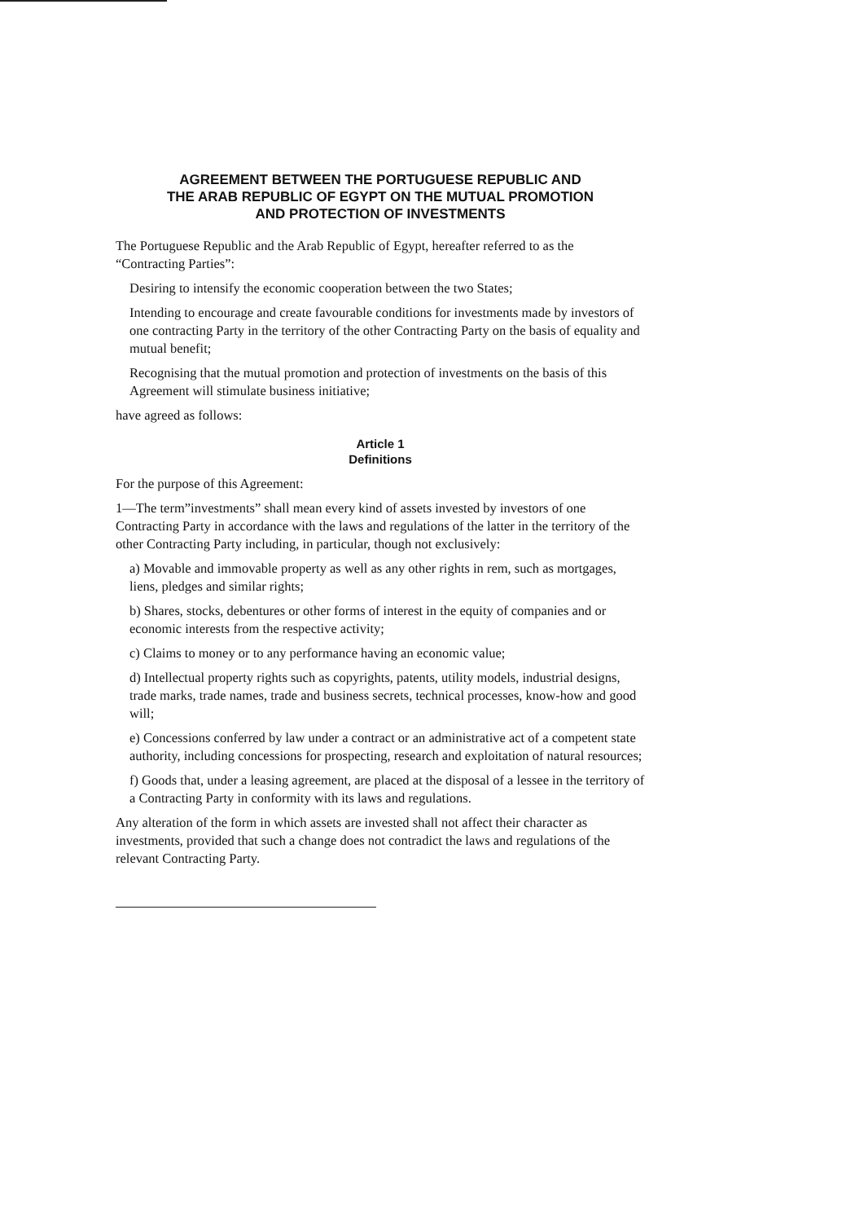AGREEMENT BETWEEN THE PORTUGUESE REPUBLIC AND
THE ARAB REPUBLIC OF EGYPT ON THE MUTUAL PROMOTION
AND PROTECTION OF INVESTMENTS
The Portuguese Republic and the Arab Republic of Egypt, hereafter referred to as the “Contracting Parties”:
Desiring to intensify the economic cooperation between the two States;
Intending to encourage and create favourable conditions for investments made by investors of one contracting Party in the territory of the other Contracting Party on the basis of equality and mutual benefit;
Recognising that the mutual promotion and protection of investments on the basis of this Agreement will stimulate business initiative;
have agreed as follows:
Article 1
Definitions
For the purpose of this Agreement:
1—The term”investments” shall mean every kind of assets invested by investors of one Contracting Party in accordance with the laws and regulations of the latter in the territory of the other Contracting Party including, in particular, though not exclusively:
a) Movable and immovable property as well as any other rights in rem, such as mortgages, liens, pledges and similar rights;
b) Shares, stocks, debentures or other forms of interest in the equity of companies and or economic interests from the respective activity;
c) Claims to money or to any performance having an economic value;
d) Intellectual property rights such as copyrights, patents, utility models, industrial designs, trade marks, trade names, trade and business secrets, technical processes, know-how and good will;
e) Concessions conferred by law under a contract or an administrative act of a competent state authority, including concessions for prospecting, research and exploitation of natural resources;
f) Goods that, under a leasing agreement, are placed at the disposal of a lessee in the territory of a Contracting Party in conformity with its laws and regulations.
Any alteration of the form in which assets are invested shall not affect their character as investments, provided that such a change does not contradict the laws and regulations of the relevant Contracting Party.